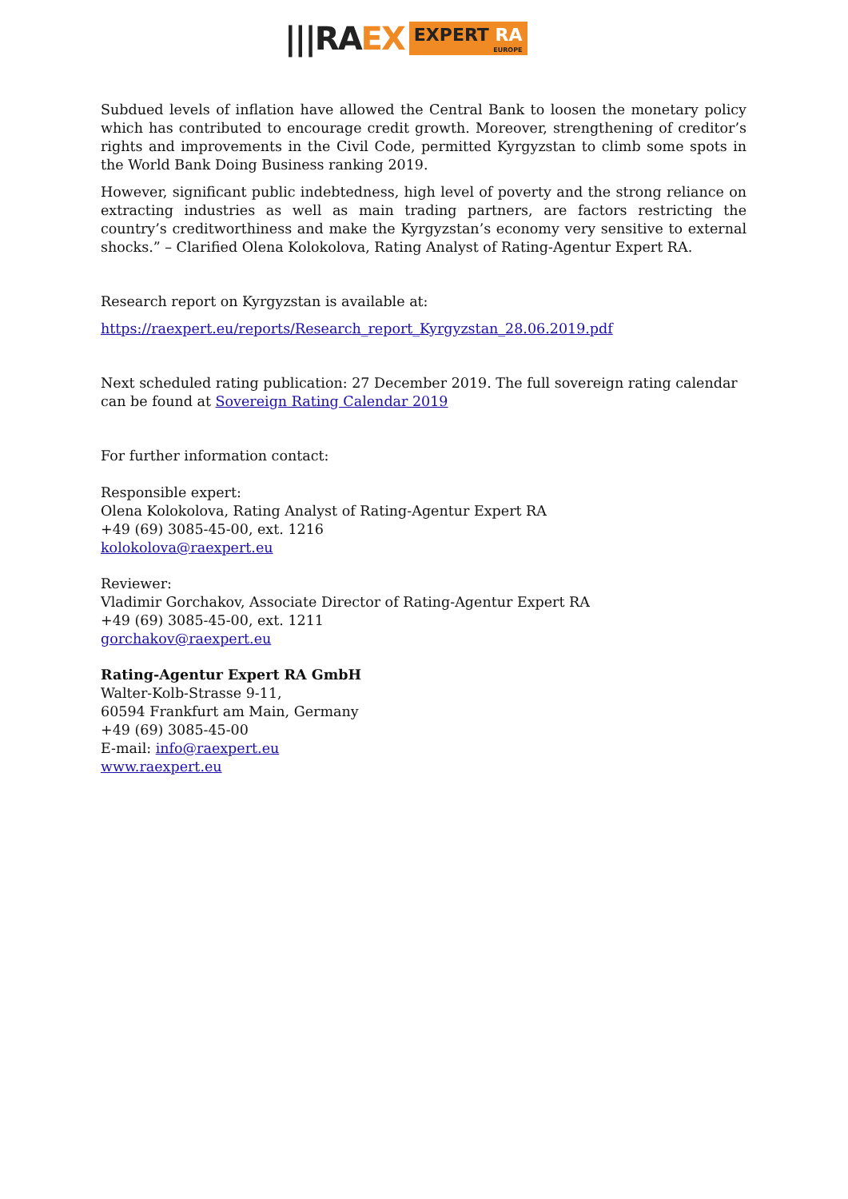|||RAEX
EXPERT RA
EUROPE
Subdued levels of inflation have allowed the Central Bank to loosen the monetary policy which has contributed to encourage credit growth. Moreover, strengthening of creditor’s rights and improvements in the Civil Code, permitted Kyrgyzstan to climb some spots in the World Bank Doing Business ranking 2019.
However, significant public indebtedness, high level of poverty and the strong reliance on extracting industries as well as main trading partners, are factors restricting the country’s creditworthiness and make the Kyrgyzstan’s economy very sensitive to external shocks.” – Clarified Olena Kolokolova, Rating Analyst of Rating-Agentur Expert RA.
Research report on Kyrgyzstan is available at:
https://raexpert.eu/reports/Research_report_Kyrgyzstan_28.06.2019.pdf
Next scheduled rating publication: 27 December 2019. The full sovereign rating calendar can be found at Sovereign Rating Calendar 2019
For further information contact:
Responsible expert:
Olena Kolokolova, Rating Analyst of Rating-Agentur Expert RA
+49 (69) 3085-45-00, ext. 1216
kolokolova@raexpert.eu
Reviewer:
Vladimir Gorchakov, Associate Director of Rating-Agentur Expert RA
+49 (69) 3085-45-00, ext. 1211
gorchakov@raexpert.eu
Rating-Agentur Expert RA GmbH
Walter-Kolb-Strasse 9-11,
60594 Frankfurt am Main, Germany
+49 (69) 3085-45-00
E-mail: info@raexpert.eu
www.raexpert.eu